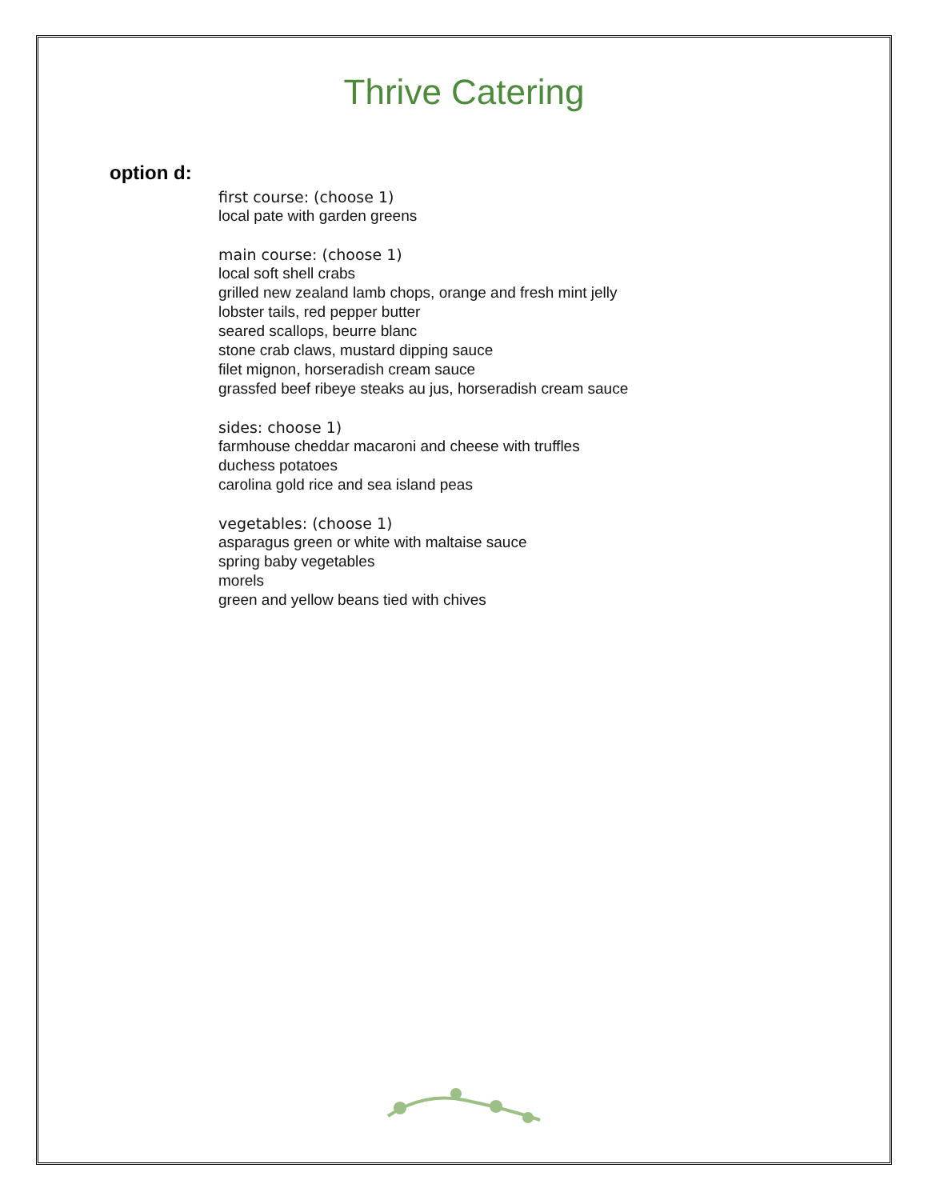Thrive Catering
option d:
first course: (choose 1)
local pate with garden greens
main course: (choose 1)
local soft shell crabs
grilled new zealand lamb chops, orange and fresh mint jelly
lobster tails, red pepper butter
seared scallops, beurre blanc
stone crab claws, mustard dipping sauce
filet mignon, horseradish cream sauce
grassfed beef ribeye steaks au jus, horseradish cream sauce
sides: choose 1)
farmhouse cheddar macaroni and cheese with truffles
duchess potatoes
carolina gold rice and sea island peas
vegetables: (choose 1)
asparagus green or white with maltaise sauce
spring baby vegetables
morels
green and yellow beans tied with chives